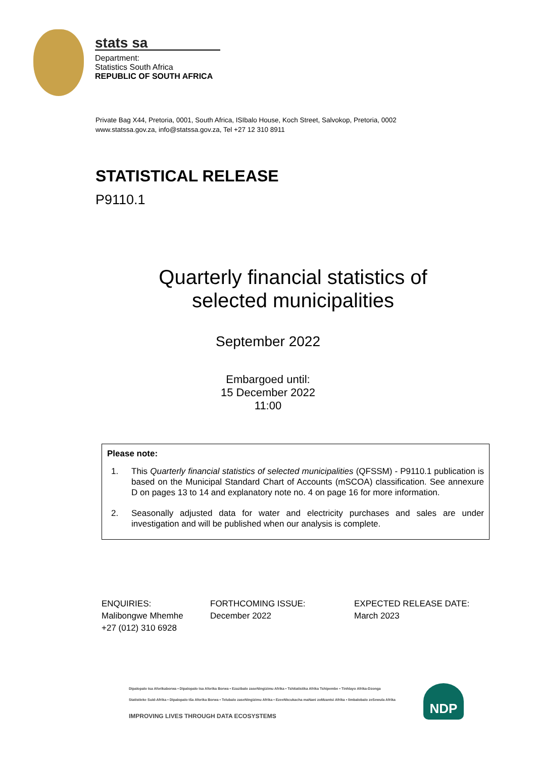stats sa
Department:
Statistics South Africa
REPUBLIC OF SOUTH AFRICA
Private Bag X44, Pretoria, 0001, South Africa, ISIbalo House, Koch Street, Salvokop, Pretoria, 0002
www.statssa.gov.za, info@statssa.gov.za, Tel +27 12 310 8911
STATISTICAL RELEASE
P9110.1
Quarterly financial statistics of selected municipalities
September 2022
Embargoed until:
15 December 2022
11:00
Please note:
1. This Quarterly financial statistics of selected municipalities (QFSSM) - P9110.1 publication is based on the Municipal Standard Chart of Accounts (mSCOA) classification. See annexure D on pages 13 to 14 and explanatory note no. 4 on page 16 for more information.
2. Seasonally adjusted data for water and electricity purchases and sales are under investigation and will be published when our analysis is complete.
ENQUIRIES:
Malibongwe Mhemhe
+27 (012) 310 6928
FORTHCOMING ISSUE:
December 2022
EXPECTED RELEASE DATE:
March 2023
Dipalopalo tsa Aforikaborwa • Dipalopalo tsa Aforika Borwa • Ezazibalo zaseNingizimu Afrika • Tshitatistika Afrika Tshipembe • Tinhlayo Afrika-Dzonga
Statistieke Suid-Afrika • Dipalopalo tša Aforika Borwa • Telubalo zaseNingizimu Afrika • EzeeNkcukacha maNani zoMzantsi Afrika • limbalobalo zeSewula Afrika
IMPROVING LIVES THROUGH DATA ECOSYSTEMS
NDP